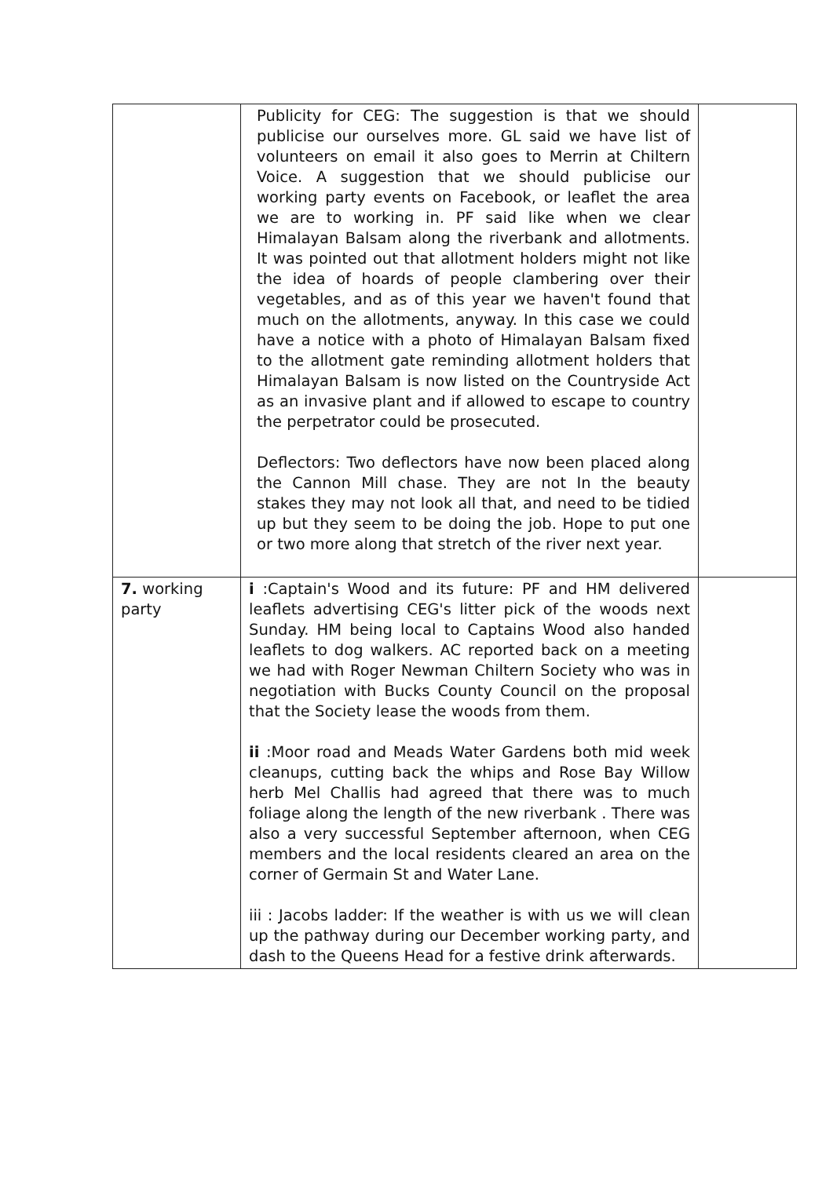| | Publicity for CEG: The suggestion is that we should publicise our ourselves more. GL said we have list of volunteers on email it also goes to Merrin at Chiltern Voice. A suggestion that we should publicise our working party events on Facebook, or leaflet the area we are to working in. PF said like when we clear Himalayan Balsam along the riverbank and allotments. It was pointed out that allotment holders might not like the idea of hoards of people clambering over their vegetables, and as of this year we haven't found that much on the allotments, anyway. In this case we could have a notice with a photo of Himalayan Balsam fixed to the allotment gate reminding allotment holders that Himalayan Balsam is now listed on the Countryside Act as an invasive plant and if allowed to escape to country the perpetrator could be prosecuted. Deflectors: Two deflectors have now been placed along the Cannon Mill chase. They are not In the beauty stakes they may not look all that, and need to be tidied up but they seem to be doing the job. Hope to put one or two more along that stretch of the river next year. | |
| 7. working party | i :Captain's Wood and its future: PF and HM delivered leaflets advertising CEG's litter pick of the woods next Sunday. HM being local to Captains Wood also handed leaflets to dog walkers. AC reported back on a meeting we had with Roger Newman Chiltern Society who was in negotiation with Bucks County Council on the proposal that the Society lease the woods from them. ii :Moor road and Meads Water Gardens both mid week cleanups, cutting back the whips and Rose Bay Willow herb Mel Challis had agreed that there was to much foliage along the length of the new riverbank . There was also a very successful September afternoon, when CEG members and the local residents cleared an area on the corner of Germain St and Water Lane. iii : Jacobs ladder: If the weather is with us we will clean up the pathway during our December working party, and dash to the Queens Head for a festive drink afterwards. | |